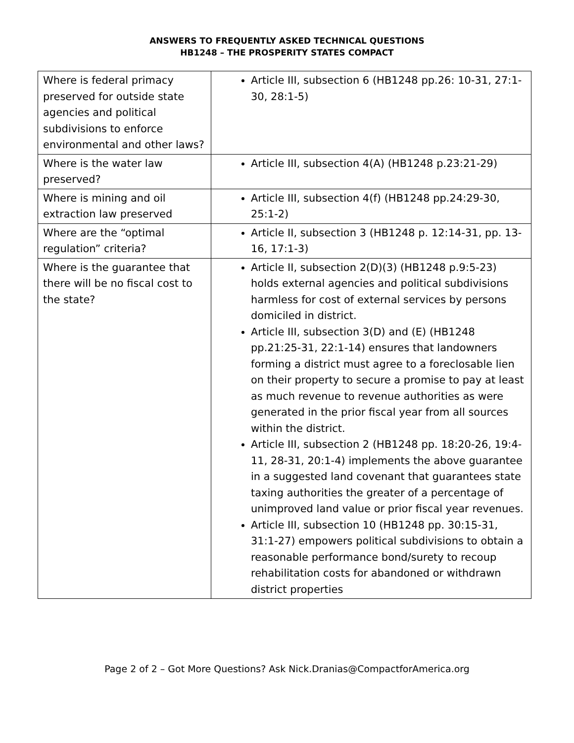ANSWERS TO FREQUENTLY ASKED TECHNICAL QUESTIONS
HB1248 – THE PROSPERITY STATES COMPACT
| Where is federal primacy preserved for outside state agencies and political subdivisions to enforce environmental and other laws? | Article III, subsection 6 (HB1248 pp.26: 10-31, 27:1-30, 28:1-5) |
| Where is the water law preserved? | Article III, subsection 4(A) (HB1248 p.23:21-29) |
| Where is mining and oil extraction law preserved | Article III, subsection 4(f) (HB1248 pp.24:29-30, 25:1-2) |
| Where are the “optimal regulation” criteria? | Article II, subsection 3 (HB1248 p. 12:14-31, pp. 13-16, 17:1-3) |
| Where is the guarantee that there will be no fiscal cost to the state? | Article II, subsection 2(D)(3) (HB1248 p.9:5-23) holds external agencies and political subdivisions harmless for cost of external services by persons domiciled in district. Article III, subsection 3(D) and (E) (HB1248 pp.21:25-31, 22:1-14) ensures that landowners forming a district must agree to a foreclosable lien on their property to secure a promise to pay at least as much revenue to revenue authorities as were generated in the prior fiscal year from all sources within the district. Article III, subsection 2 (HB1248 pp. 18:20-26, 19:4-11, 28-31, 20:1-4) implements the above guarantee in a suggested land covenant that guarantees state taxing authorities the greater of a percentage of unimproved land value or prior fiscal year revenues. Article III, subsection 10 (HB1248 pp. 30:15-31, 31:1-27) empowers political subdivisions to obtain a reasonable performance bond/surety to recoup rehabilitation costs for abandoned or withdrawn district properties |
Page 2 of 2 – Got More Questions? Ask Nick.Dranias@CompactforAmerica.org